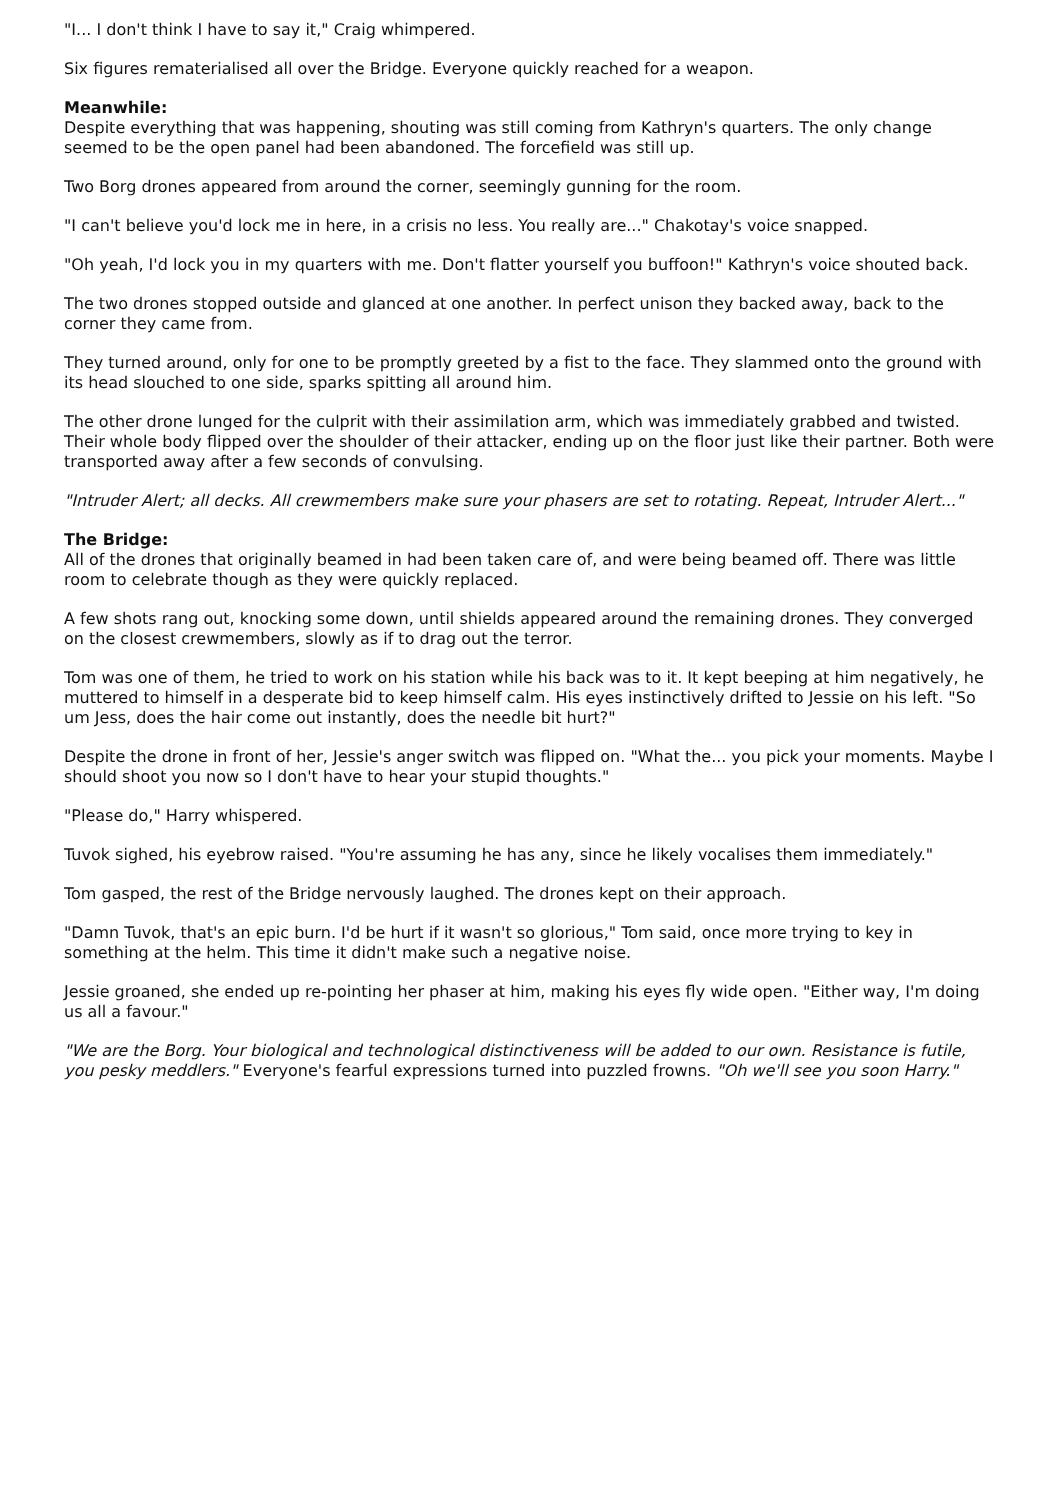"I... I don't think I have to say it," Craig whimpered.
Six figures rematerialised all over the Bridge. Everyone quickly reached for a weapon.
Meanwhile:
Despite everything that was happening, shouting was still coming from Kathryn's quarters. The only change seemed to be the open panel had been abandoned. The forcefield was still up.
Two Borg drones appeared from around the corner, seemingly gunning for the room.
"I can't believe you'd lock me in here, in a crisis no less. You really are..." Chakotay's voice snapped.
"Oh yeah, I'd lock you in my quarters with me. Don't flatter yourself you buffoon!" Kathryn's voice shouted back.
The two drones stopped outside and glanced at one another. In perfect unison they backed away, back to the corner they came from.
They turned around, only for one to be promptly greeted by a fist to the face. They slammed onto the ground with its head slouched to one side, sparks spitting all around him.
The other drone lunged for the culprit with their assimilation arm, which was immediately grabbed and twisted. Their whole body flipped over the shoulder of their attacker, ending up on the floor just like their partner. Both were transported away after a few seconds of convulsing.
"Intruder Alert; all decks. All crewmembers make sure your phasers are set to rotating. Repeat, Intruder Alert..."
The Bridge:
All of the drones that originally beamed in had been taken care of, and were being beamed off. There was little room to celebrate though as they were quickly replaced.
A few shots rang out, knocking some down, until shields appeared around the remaining drones. They converged on the closest crewmembers, slowly as if to drag out the terror.
Tom was one of them, he tried to work on his station while his back was to it. It kept beeping at him negatively, he muttered to himself in a desperate bid to keep himself calm. His eyes instinctively drifted to Jessie on his left. "So um Jess, does the hair come out instantly, does the needle bit hurt?"
Despite the drone in front of her, Jessie's anger switch was flipped on. "What the... you pick your moments. Maybe I should shoot you now so I don't have to hear your stupid thoughts."
"Please do," Harry whispered.
Tuvok sighed, his eyebrow raised. "You're assuming he has any, since he likely vocalises them immediately."
Tom gasped, the rest of the Bridge nervously laughed. The drones kept on their approach.
"Damn Tuvok, that's an epic burn. I'd be hurt if it wasn't so glorious," Tom said, once more trying to key in something at the helm. This time it didn't make such a negative noise.
Jessie groaned, she ended up re-pointing her phaser at him, making his eyes fly wide open. "Either way, I'm doing us all a favour."
"We are the Borg. Your biological and technological distinctiveness will be added to our own. Resistance is futile, you pesky meddlers." Everyone's fearful expressions turned into puzzled frowns. "Oh we'll see you soon Harry."